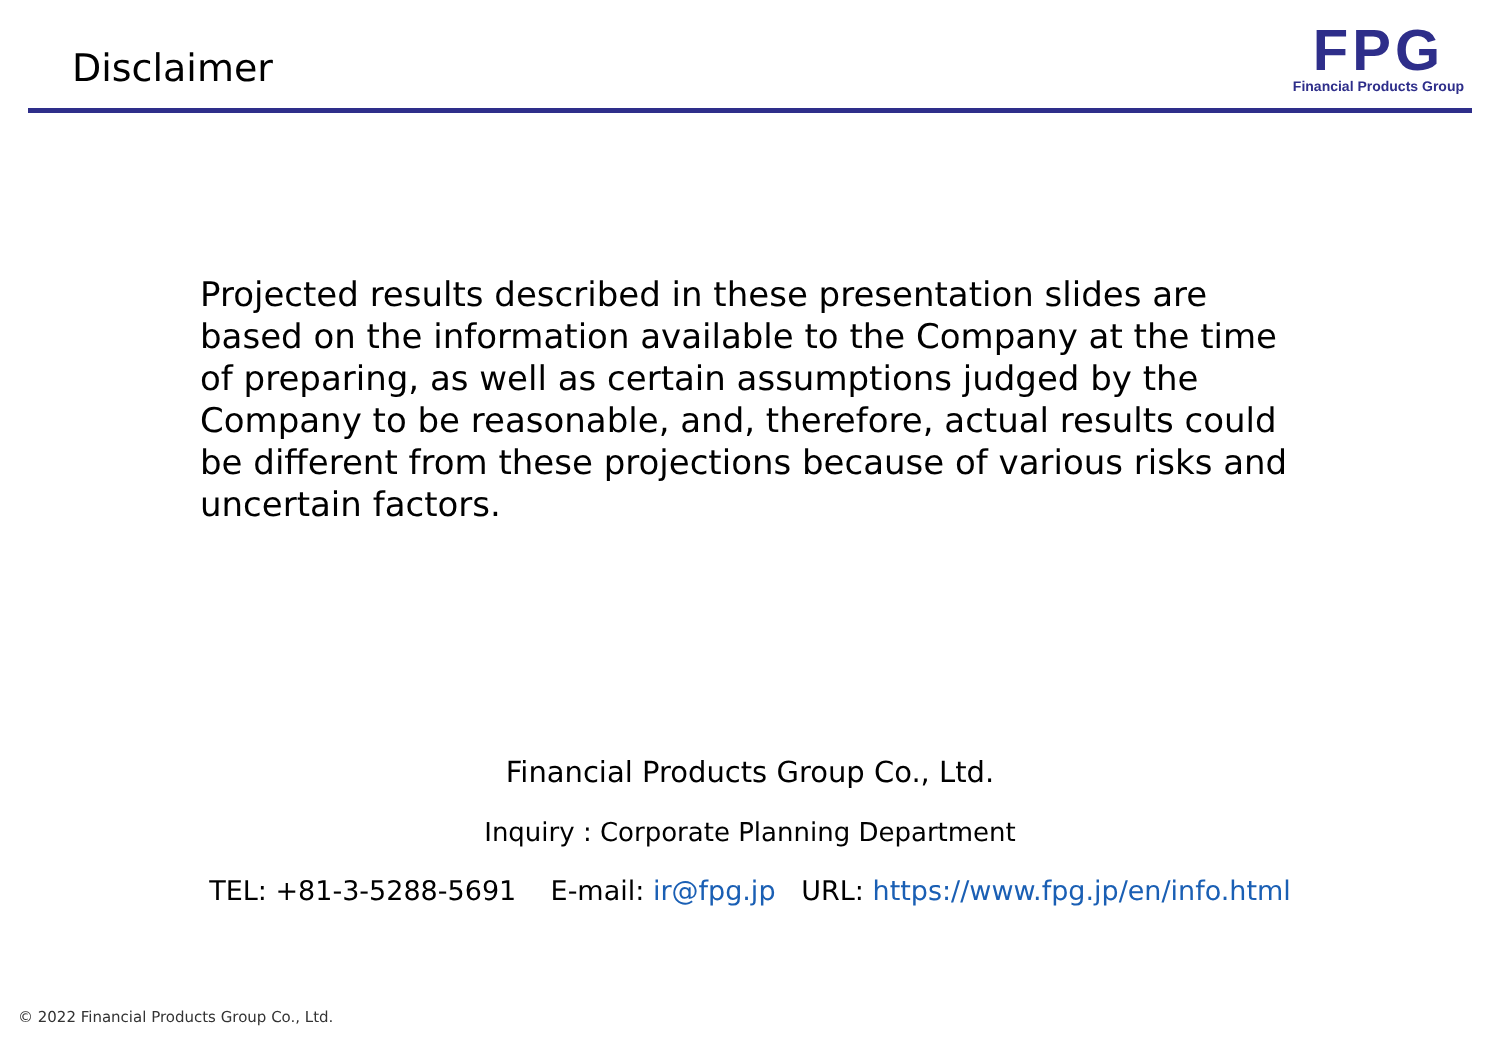Disclaimer
FPG
Financial Products Group
Projected results described in these presentation slides are based on the information available to the Company at the time of preparing, as well as certain assumptions judged by the Company to be reasonable, and, therefore, actual results could be different from these projections because of various risks and uncertain factors.
Financial Products Group Co., Ltd.
Inquiry : Corporate Planning Department
TEL: +81-3-5288-5691 E-mail: ir@fpg.jp URL: https://www.fpg.jp/en/info.html
© 2022 Financial Products Group Co., Ltd.